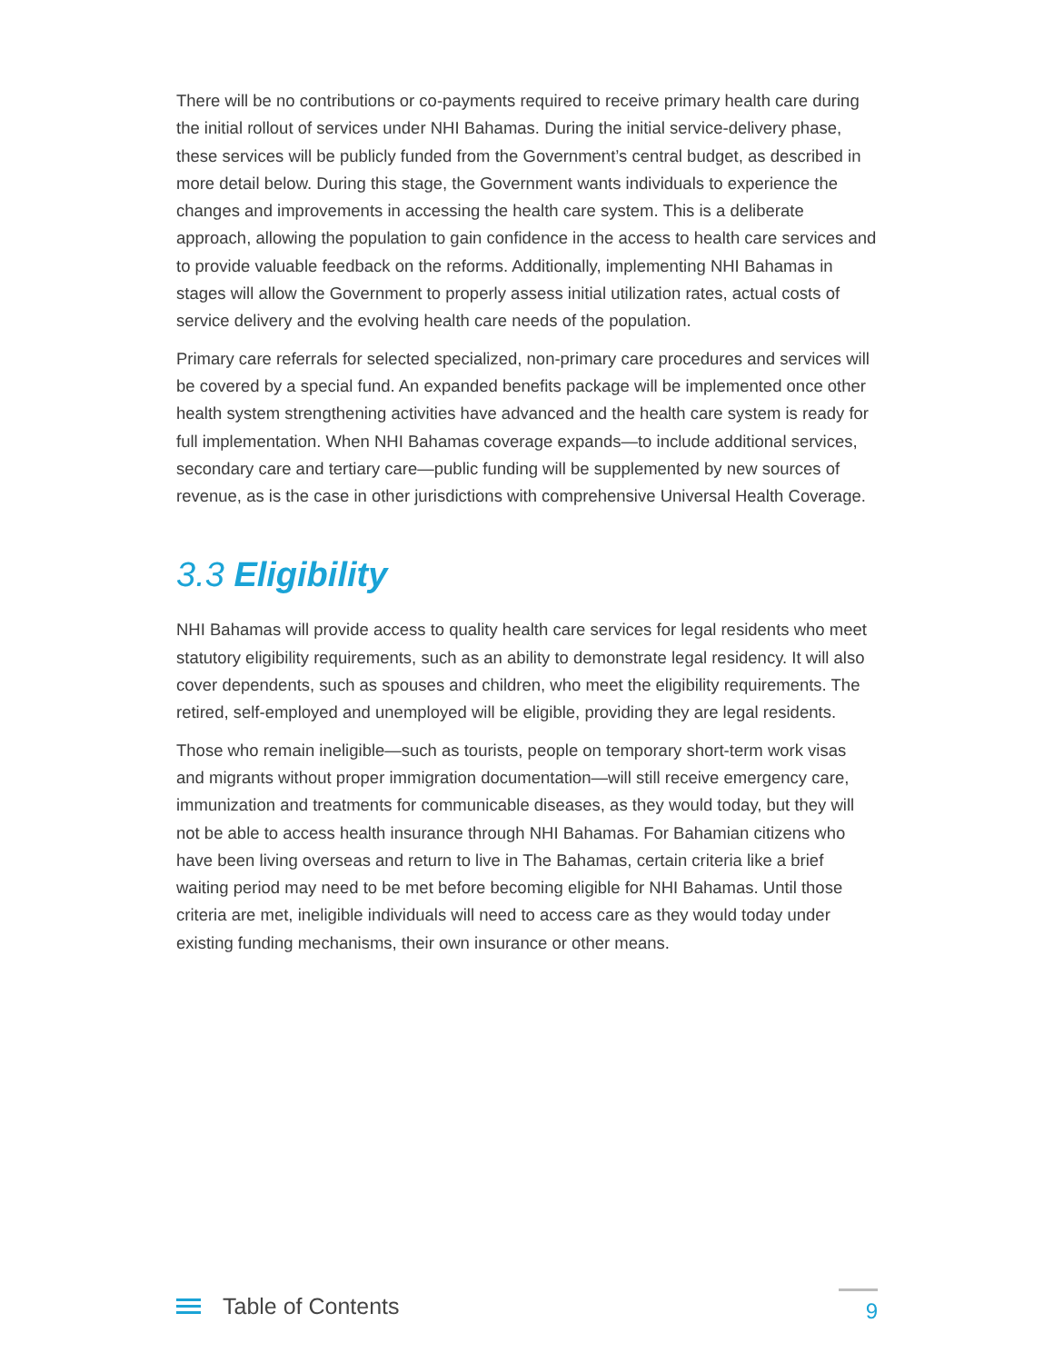There will be no contributions or co-payments required to receive primary health care during the initial rollout of services under NHI Bahamas. During the initial service-delivery phase, these services will be publicly funded from the Government’s central budget, as described in more detail below. During this stage, the Government wants individuals to experience the changes and improvements in accessing the health care system. This is a deliberate approach, allowing the population to gain confidence in the access to health care services and to provide valuable feedback on the reforms. Additionally, implementing NHI Bahamas in stages will allow the Government to properly assess initial utilization rates, actual costs of service delivery and the evolving health care needs of the population.
Primary care referrals for selected specialized, non-primary care procedures and services will be covered by a special fund. An expanded benefits package will be implemented once other health system strengthening activities have advanced and the health care system is ready for full implementation. When NHI Bahamas coverage expands—to include additional services, secondary care and tertiary care—public funding will be supplemented by new sources of revenue, as is the case in other jurisdictions with comprehensive Universal Health Coverage.
3.3 Eligibility
NHI Bahamas will provide access to quality health care services for legal residents who meet statutory eligibility requirements, such as an ability to demonstrate legal residency. It will also cover dependents, such as spouses and children, who meet the eligibility requirements. The retired, self-employed and unemployed will be eligible, providing they are legal residents.
Those who remain ineligible—such as tourists, people on temporary short-term work visas and migrants without proper immigration documentation—will still receive emergency care, immunization and treatments for communicable diseases, as they would today, but they will not be able to access health insurance through NHI Bahamas. For Bahamian citizens who have been living overseas and return to live in The Bahamas, certain criteria like a brief waiting period may need to be met before becoming eligible for NHI Bahamas. Until those criteria are met, ineligible individuals will need to access care as they would today under existing funding mechanisms, their own insurance or other means.
Table of Contents
9